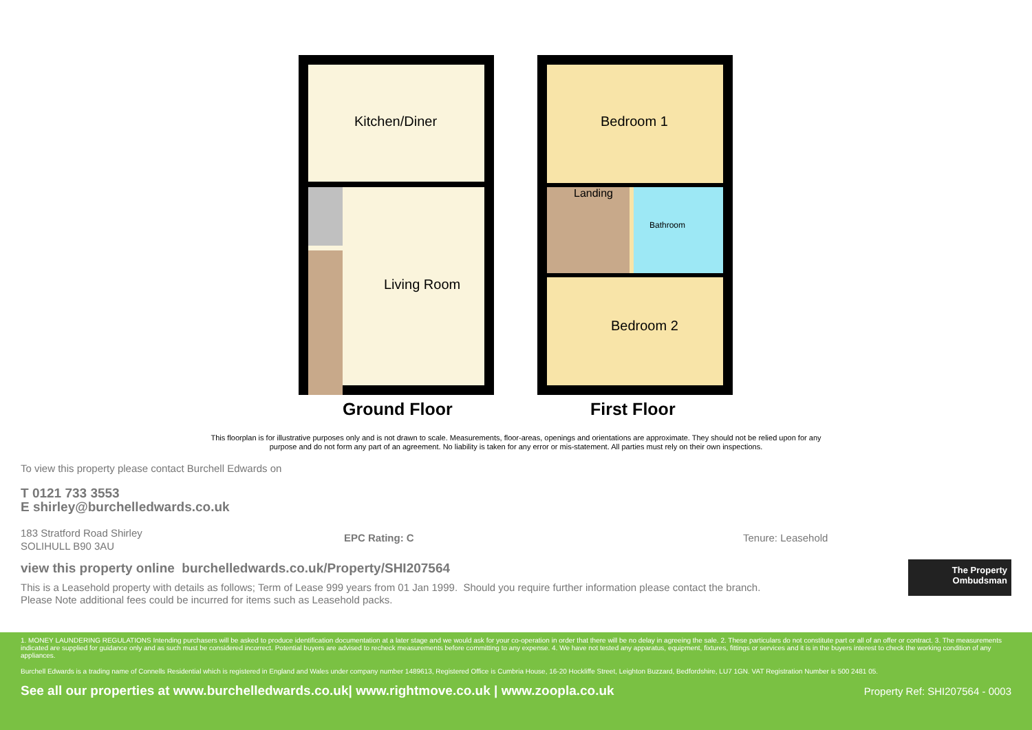Kitchen/Diner
Living Room
Ground Floor
Bedroom 1
Landing
Bathroom
Bedroom 2
First Floor
This floorplan is for illustrative purposes only and is not drawn to scale. Measurements, floor-areas, openings and orientations are approximate. They should not be relied upon for any purpose and do not form any part of an agreement. No liability is taken for any error or mis-statement. All parties must rely on their own inspections.
To view this property please contact Burchell Edwards on
T 0121 733 3553
E shirley@burchelledwards.co.uk
183 Stratford Road Shirley
SOLIHULL B90 3AU
EPC Rating: C Tenure: Leasehold
view this property online burchelledwards.co.uk/Property/SHI207564
This is a Leasehold property with details as follows; Term of Lease 999 years from 01 Jan 1999. Should you require further information please contact the branch.
Please Note additional fees could be incurred for items such as Leasehold packs.
The Property
Ombudsman
1. MONEY LAUNDERING REGULATIONS Intending purchasers will be asked to produce identification documentation at a later stage and we would ask for your co-operation in order that there will be no delay in agreeing the sale. 2. These particulars do not constitute part or all of an offer or contract. 3. The measurements indicated are supplied for guidance only and as such must be considered incorrect. Potential buyers are advised to recheck measurements before committing to any expense. 4. We have not tested any apparatus, equipment, fixtures, fittings or services and it is in the buyers interest to check the working condition of any appliances.
Burchell Edwards is a trading name of Connells Residential which is registered in England and Wales under company number 1489613, Registered Office is Cumbria House, 16-20 Hockliffe Street, Leighton Buzzard, Bedfordshire, LU7 1GN. VAT Registration Number is 500 2481 05.
See all our properties at www.burchelledwards.co.uk| www.rightmove.co.uk | www.zoopla.co.uk Property Ref: SHI207564 - 0003